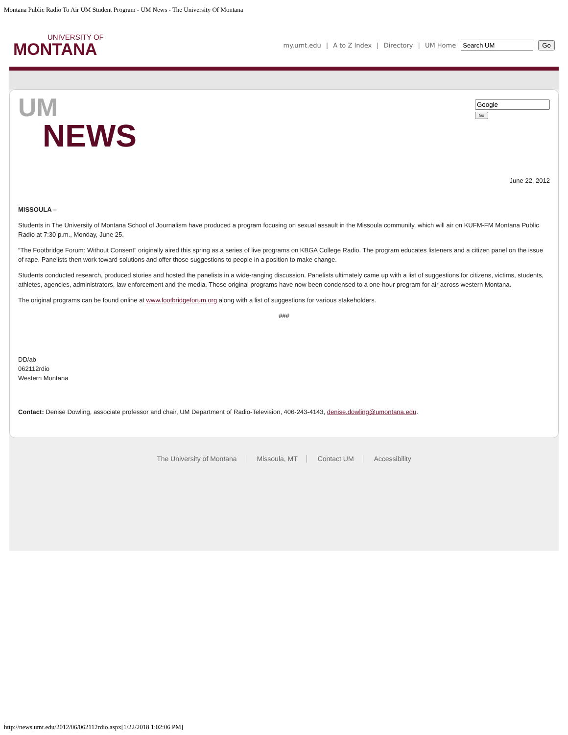Montana Public Radio To Air UM Student Program - UM News - The University Of Montana
UNIVERSITY OF
MONTANA
my.umt.edu | A to Z Index | Directory | UM Home Go
UM
NEWS
Go
June 22, 2012
MISSOULA –
Students in The University of Montana School of Journalism have produced a program focusing on sexual assault in the Missoula community, which will air on KUFM-FM Montana Public Radio at 7:30 p.m., Monday, June 25.
“The Footbridge Forum: Without Consent” originally aired this spring as a series of live programs on KBGA College Radio. The program educates listeners and a citizen panel on the issue of rape. Panelists then work toward solutions and offer those suggestions to people in a position to make change.
Students conducted research, produced stories and hosted the panelists in a wide-ranging discussion. Panelists ultimately came up with a list of suggestions for citizens, victims, students, athletes, agencies, administrators, law enforcement and the media. Those original programs have now been condensed to a one-hour program for air across western Montana.
The original programs can be found online at www.footbridgeforum.org along with a list of suggestions for various stakeholders.
###
DD/ab
062112rdio
Western Montana
Contact: Denise Dowling, associate professor and chair, UM Department of Radio-Television, 406-243-4143, denise.dowling@umontana.edu.
The University of Montana Missoula, MT Contact UM Accessibility
http://news.umt.edu/2012/06/062112rdio.aspx[1/22/2018 1:02:06 PM]